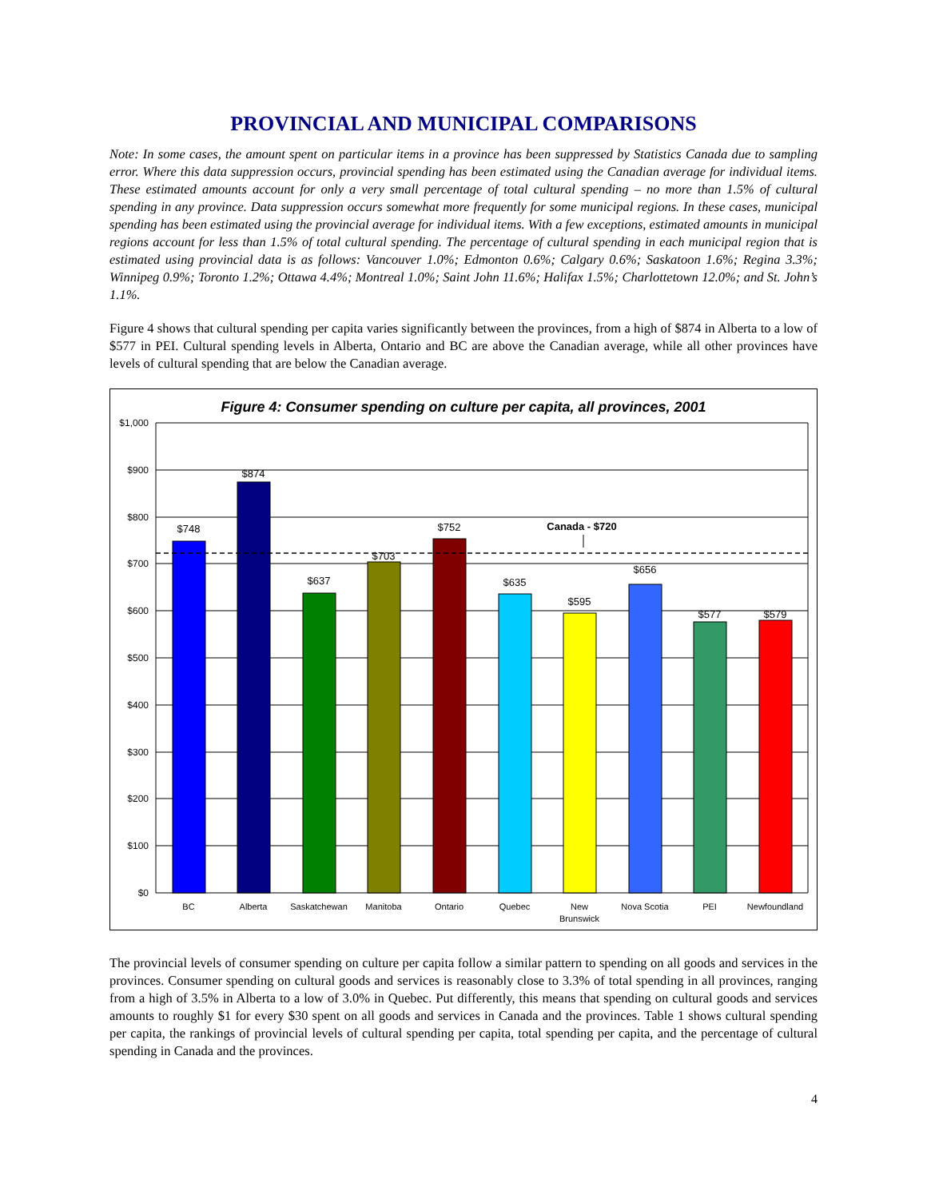PROVINCIAL AND MUNICIPAL COMPARISONS
Note: In some cases, the amount spent on particular items in a province has been suppressed by Statistics Canada due to sampling error. Where this data suppression occurs, provincial spending has been estimated using the Canadian average for individual items. These estimated amounts account for only a very small percentage of total cultural spending – no more than 1.5% of cultural spending in any province. Data suppression occurs somewhat more frequently for some municipal regions. In these cases, municipal spending has been estimated using the provincial average for individual items. With a few exceptions, estimated amounts in municipal regions account for less than 1.5% of total cultural spending. The percentage of cultural spending in each municipal region that is estimated using provincial data is as follows: Vancouver 1.0%; Edmonton 0.6%; Calgary 0.6%; Saskatoon 1.6%; Regina 3.3%; Winnipeg 0.9%; Toronto 1.2%; Ottawa 4.4%; Montreal 1.0%; Saint John 11.6%; Halifax 1.5%; Charlottetown 12.0%; and St. John’s 1.1%.
Figure 4 shows that cultural spending per capita varies significantly between the provinces, from a high of $874 in Alberta to a low of $577 in PEI. Cultural spending levels in Alberta, Ontario and BC are above the Canadian average, while all other provinces have levels of cultural spending that are below the Canadian average.
Figure 4: Consumer spending on culture per capita, all provinces, 2001
$1,000
$900
$800
$700
$600
$500
$400
$300
$200
$100
$0
$748
$874
$637
$703
$752
$635
$595
$656
$577
$579
Canada - $720
BC
Alberta
Saskatchewan
Manitoba
Ontario
Quebec
New
Brunswick
Nova Scotia
PEI
Newfoundland
The provincial levels of consumer spending on culture per capita follow a similar pattern to spending on all goods and services in the provinces. Consumer spending on cultural goods and services is reasonably close to 3.3% of total spending in all provinces, ranging from a high of 3.5% in Alberta to a low of 3.0% in Quebec. Put differently, this means that spending on cultural goods and services amounts to roughly $1 for every $30 spent on all goods and services in Canada and the provinces. Table 1 shows cultural spending per capita, the rankings of provincial levels of cultural spending per capita, total spending per capita, and the percentage of cultural spending in Canada and the provinces.
4